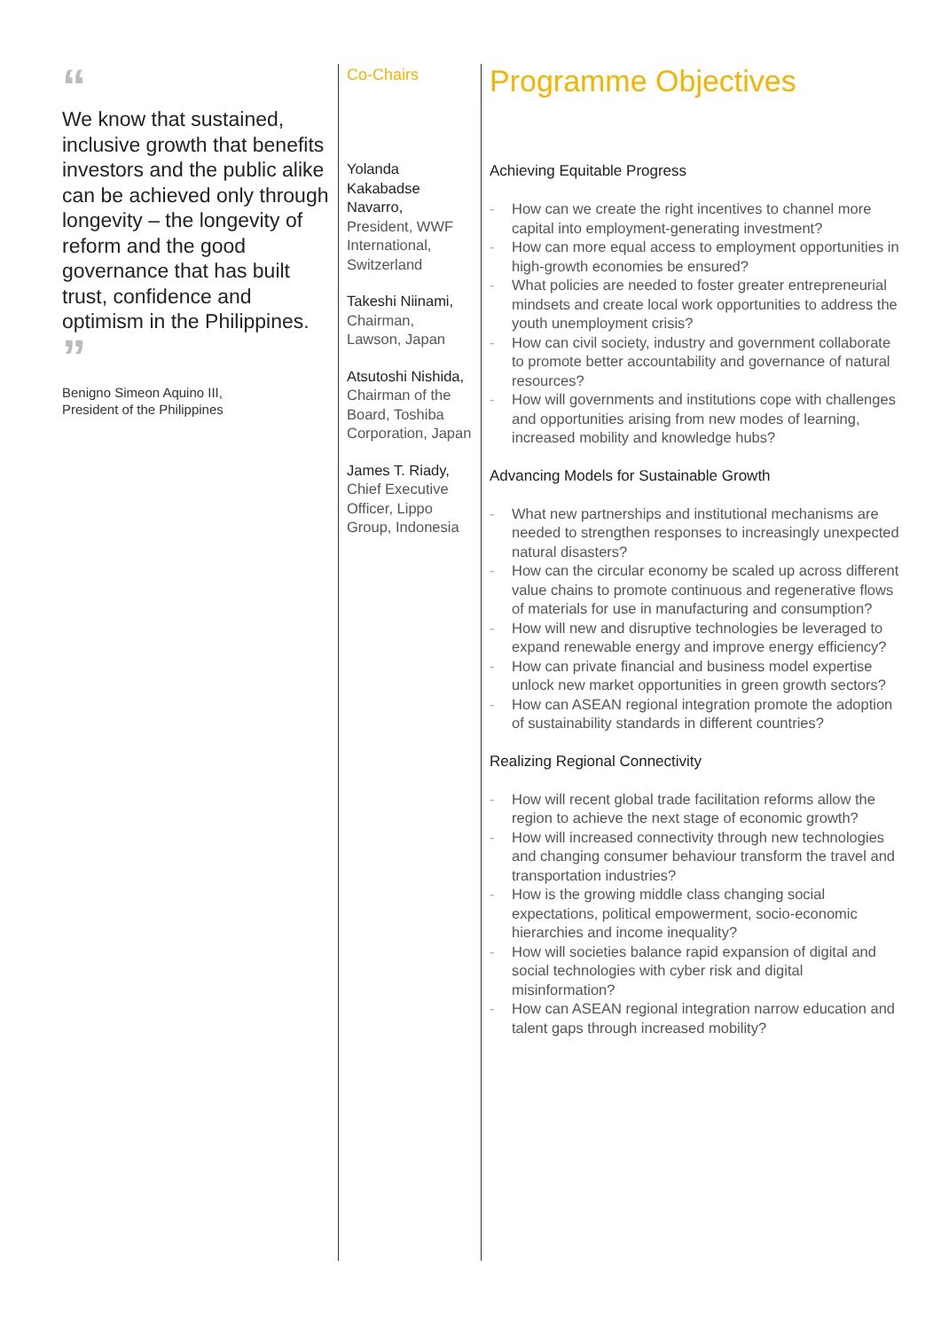“
We know that sustained, inclusive growth that benefits investors and the public alike can be achieved only through longevity – the longevity of reform and the good governance that has built trust, confidence and optimism in the Philippines.
”
Benigno Simeon Aquino III,
President of the Philippines
Co-Chairs
Yolanda Kakabadse Navarro,
President, WWF International, Switzerland
Takeshi Niinami,
Chairman, Lawson, Japan
Atsutoshi Nishida,
Chairman of the Board, Toshiba Corporation, Japan
James T. Riady,
Chief Executive Officer, Lippo Group, Indonesia
Programme Objectives
Achieving Equitable Progress
- How can we create the right incentives to channel more capital into employment-generating investment?
- How can more equal access to employment opportunities in high-growth economies be ensured?
- What policies are needed to foster greater entrepreneurial mindsets and create local work opportunities to address the youth unemployment crisis?
- How can civil society, industry and government collaborate to promote better accountability and governance of natural resources?
- How will governments and institutions cope with challenges and opportunities arising from new modes of learning, increased mobility and knowledge hubs?
Advancing Models for Sustainable Growth
- What new partnerships and institutional mechanisms are needed to strengthen responses to increasingly unexpected natural disasters?
- How can the circular economy be scaled up across different value chains to promote continuous and regenerative flows of materials for use in manufacturing and consumption?
- How will new and disruptive technologies be leveraged to expand renewable energy and improve energy efficiency?
- How can private financial and business model expertise unlock new market opportunities in green growth sectors?
- How can ASEAN regional integration promote the adoption of sustainability standards in different countries?
Realizing Regional Connectivity
- How will recent global trade facilitation reforms allow the region to achieve the next stage of economic growth?
- How will increased connectivity through new technologies and changing consumer behaviour transform the travel and transportation industries?
- How is the growing middle class changing social expectations, political empowerment, socio-economic hierarchies and income inequality?
- How will societies balance rapid expansion of digital and social technologies with cyber risk and digital misinformation?
- How can ASEAN regional integration narrow education and talent gaps through increased mobility?